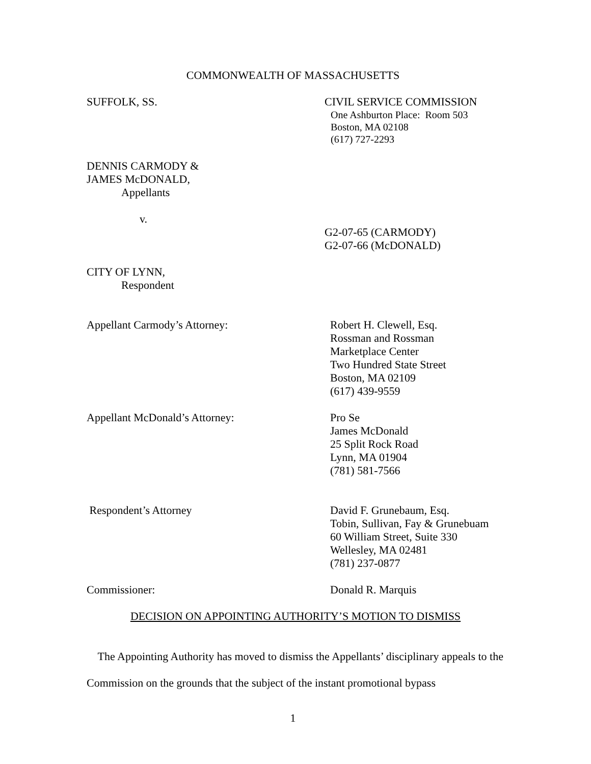COMMONWEALTH OF MASSACHUSETTS
SUFFOLK, SS. CIVIL SERVICE COMMISSION
One Ashburton Place: Room 503
Boston, MA 02108
(617) 727-2293
DENNIS CARMODY &
JAMES McDONALD,
Appellants
v.
G2-07-65 (CARMODY)
G2-07-66 (McDONALD)
CITY OF LYNN,
Respondent
Appellant Carmody’s Attorney: Robert H. Clewell, Esq.
Rossman and Rossman
Marketplace Center
Two Hundred State Street
Boston, MA 02109
(617) 439-9559
Appellant McDonald’s Attorney: Pro Se
James McDonald
25 Split Rock Road
Lynn, MA 01904
(781) 581-7566
Respondent’s Attorney David F. Grunebaum, Esq.
Tobin, Sullivan, Fay & Grunebuam
60 William Street, Suite 330
Wellesley, MA 02481
(781) 237-0877
Commissioner: Donald R. Marquis
DECISION ON APPOINTING AUTHORITY’S MOTION TO DISMISS
The Appointing Authority has moved to dismiss the Appellants’ disciplinary appeals to the Commission on the grounds that the subject of the instant promotional bypass
1